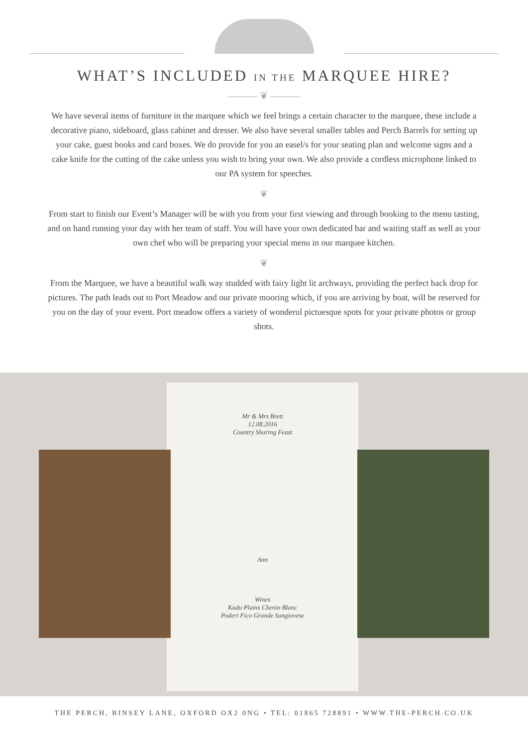WHAT’S INCLUDED IN THE MARQUEE HIRE?
——— ❦ ———
We have several items of furniture in the marquee which we feel brings a certain character to the marquee, these include a decorative piano, sideboard, glass cabinet and dresser. We also have several smaller tables and Perch Barrels for setting up your cake, guest books and card boxes. We do provide for you an easel/s for your seating plan and welcome signs and a cake knife for the cutting of the cake unless you wish to bring your own. We also provide a cordless microphone linked to our PA system for speeches.
❦
From start to finish our Event’s Manager will be with you from your first viewing and through booking to the menu tasting, and on hand running your day with her team of staff. You will have your own dedicated bar and waiting staff as well as your own chef who will be preparing your special menu in our marquee kitchen.
❦
From the Marquee, we have a beautiful walk way studded with fairy light lit archways, providing the perfect back drop for pictures. The path leads out to Port Meadow and our private mooring which, if you are arriving by boat, will be reserved for you on the day of your event. Port meadow offers a variety of wonderul pictuesque spots for your private photos or group shots.
Mr & Mrs Brett
12.08.2016
Country Sharing Feast
Ann
Wines
Kudu Plains Chenin Blanc
Poderi Fico Grande Sangiovese
THE PERCH, BINSEY LANE, OXFORD OX2 0NG • TEL: 01865 728891 • WWW.THE-PERCH.CO.UK